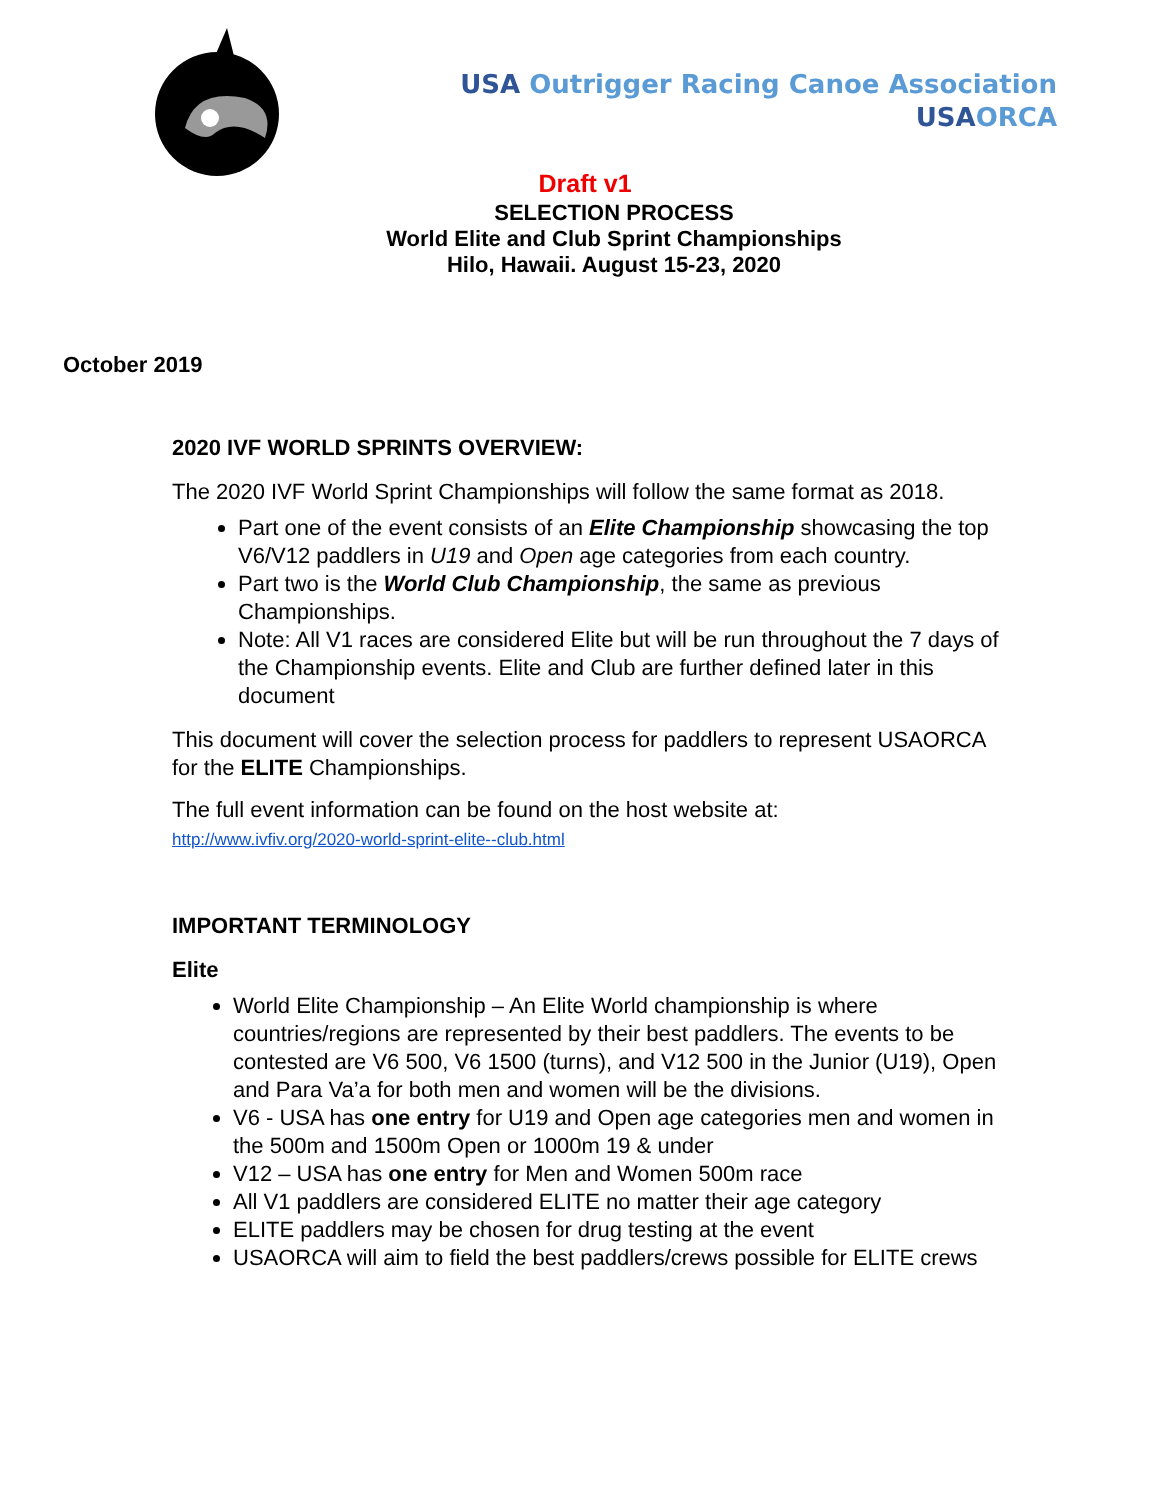USA Outrigger Racing Canoe Association
USA ORCA
Draft v1
SELECTION PROCESS
World Elite and Club Sprint Championships
Hilo, Hawaii. August 15-23, 2020
October 2019
2020 IVF WORLD SPRINTS OVERVIEW:
The 2020 IVF World Sprint Championships will follow the same format as 2018.
Part one of the event consists of an Elite Championship showcasing the top V6/V12 paddlers in U19 and Open age categories from each country.
Part two is the World Club Championship, the same as previous Championships.
Note: All V1 races are considered Elite but will be run throughout the 7 days of the Championship events. Elite and Club are further defined later in this document
This document will cover the selection process for paddlers to represent USAORCA for the ELITE Championships.
The full event information can be found on the host website at:
http://www.ivfiv.org/2020-world-sprint-elite--club.html
IMPORTANT TERMINOLOGY
Elite
World Elite Championship – An Elite World championship is where countries/regions are represented by their best paddlers. The events to be contested are V6 500, V6 1500 (turns), and V12 500 in the Junior (U19), Open and Para Va’a for both men and women will be the divisions.
V6 - USA has one entry for U19 and Open age categories men and women in the 500m and 1500m Open or 1000m 19 & under
V12 – USA has one entry for Men and Women 500m race
All V1 paddlers are considered ELITE no matter their age category
ELITE paddlers may be chosen for drug testing at the event
USAORCA will aim to field the best paddlers/crews possible for ELITE crews